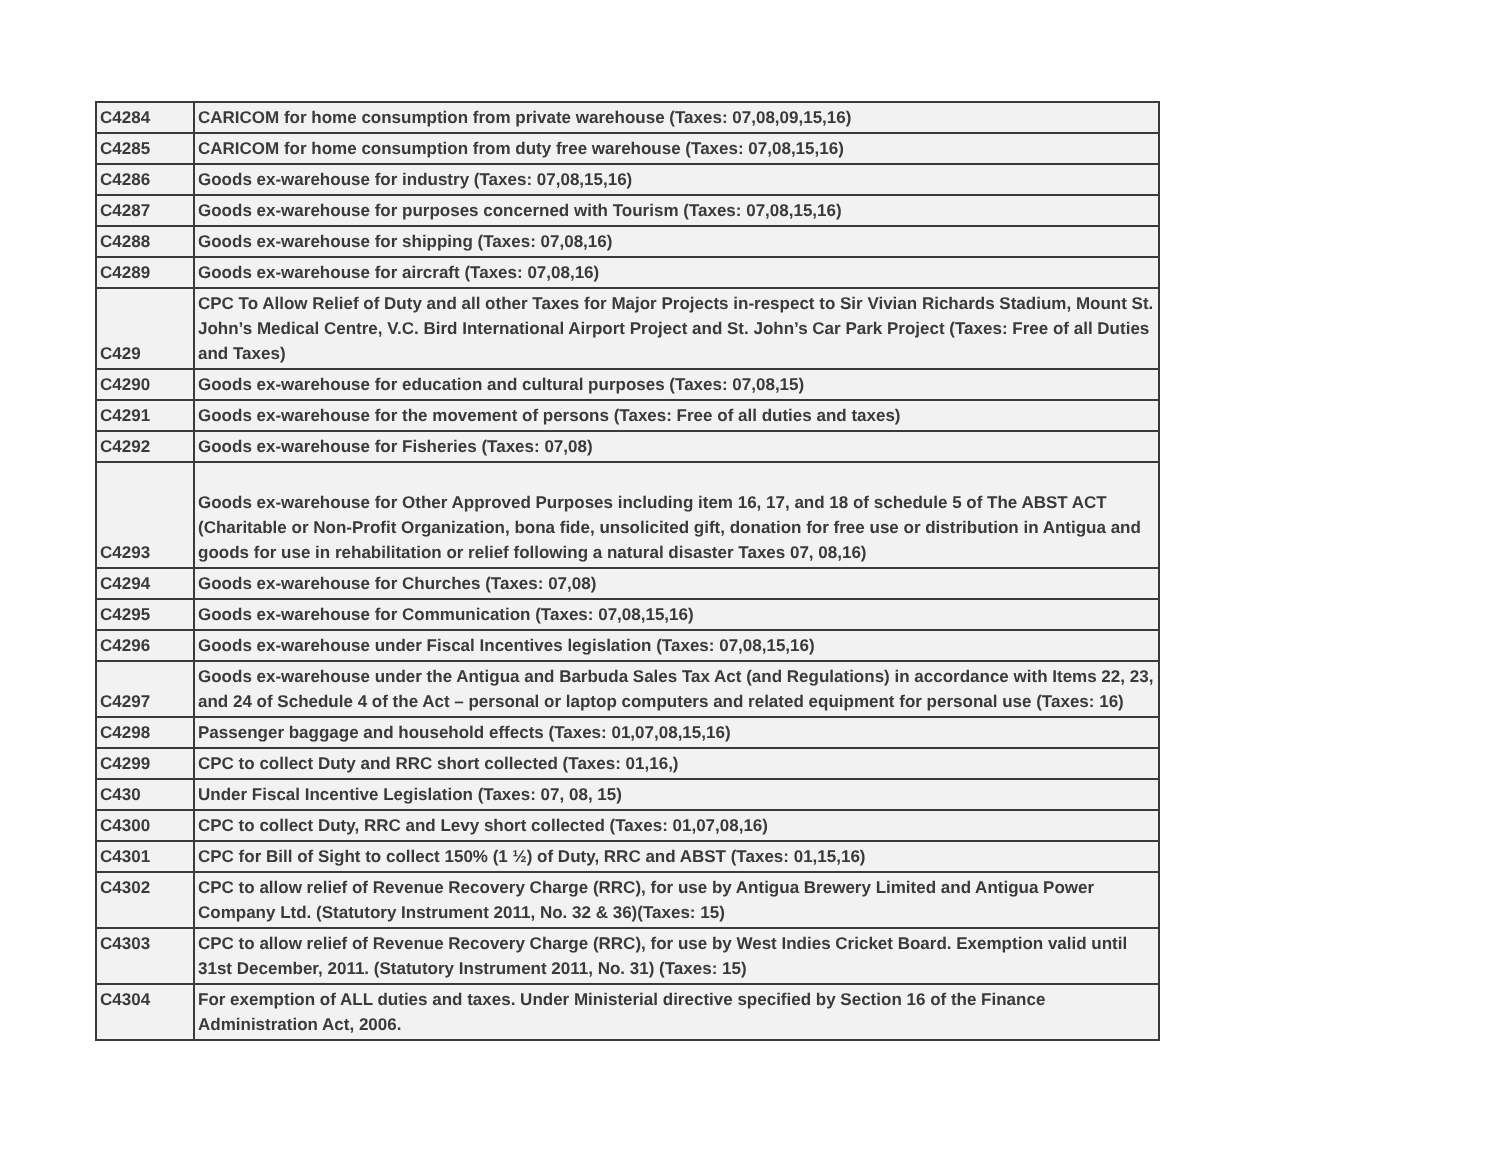| C4284 | CARICOM for home consumption from private warehouse (Taxes: 07,08,09,15,16) |
| C4285 | CARICOM for home consumption from duty free warehouse (Taxes: 07,08,15,16) |
| C4286 | Goods ex-warehouse for industry (Taxes: 07,08,15,16) |
| C4287 | Goods ex-warehouse for purposes concerned with Tourism (Taxes: 07,08,15,16) |
| C4288 | Goods ex-warehouse for shipping (Taxes: 07,08,16) |
| C4289 | Goods ex-warehouse for aircraft (Taxes: 07,08,16) |
| C429 | CPC To Allow Relief of Duty and all other Taxes for Major Projects in-respect to Sir Vivian Richards Stadium, Mount St. John’s Medical Centre, V.C. Bird International Airport Project and St. John’s Car Park Project (Taxes: Free of all Duties and Taxes) |
| C4290 | Goods ex-warehouse for education and cultural purposes (Taxes: 07,08,15) |
| C4291 | Goods ex-warehouse for the movement of persons (Taxes: Free of all duties and taxes) |
| C4292 | Goods ex-warehouse for Fisheries (Taxes: 07,08) |
| C4293 | Goods ex-warehouse for Other Approved Purposes including item 16, 17, and 18 of schedule 5 of The ABST ACT (Charitable or Non-Profit Organization, bona fide, unsolicited gift, donation for free use or distribution in Antigua and goods for use in rehabilitation or relief following a natural disaster Taxes 07, 08,16) |
| C4294 | Goods ex-warehouse for Churches (Taxes: 07,08) |
| C4295 | Goods ex-warehouse for Communication (Taxes: 07,08,15,16) |
| C4296 | Goods ex-warehouse under Fiscal Incentives legislation (Taxes: 07,08,15,16) |
| C4297 | Goods ex-warehouse under the Antigua and Barbuda Sales Tax Act (and Regulations) in accordance with Items 22, 23, and 24 of Schedule 4 of the Act – personal or laptop computers and related equipment for personal use (Taxes: 16) |
| C4298 | Passenger baggage and household effects (Taxes: 01,07,08,15,16) |
| C4299 | CPC to collect Duty and RRC short collected (Taxes: 01,16,) |
| C430 | Under Fiscal Incentive Legislation (Taxes: 07, 08, 15) |
| C4300 | CPC to collect Duty, RRC and Levy short collected (Taxes: 01,07,08,16) |
| C4301 | CPC for Bill of Sight to collect 150% (1 ½) of Duty, RRC and ABST (Taxes: 01,15,16) |
| C4302 | CPC to allow relief of Revenue Recovery Charge (RRC), for use by Antigua Brewery Limited and Antigua Power Company Ltd. (Statutory Instrument 2011, No. 32 & 36)(Taxes: 15) |
| C4303 | CPC to allow relief of Revenue Recovery Charge (RRC), for use by West Indies Cricket Board. Exemption valid until 31st December, 2011. (Statutory Instrument 2011, No. 31) (Taxes: 15) |
| C4304 | For exemption of ALL duties and taxes. Under Ministerial directive specified by Section 16 of the Finance Administration Act, 2006. |